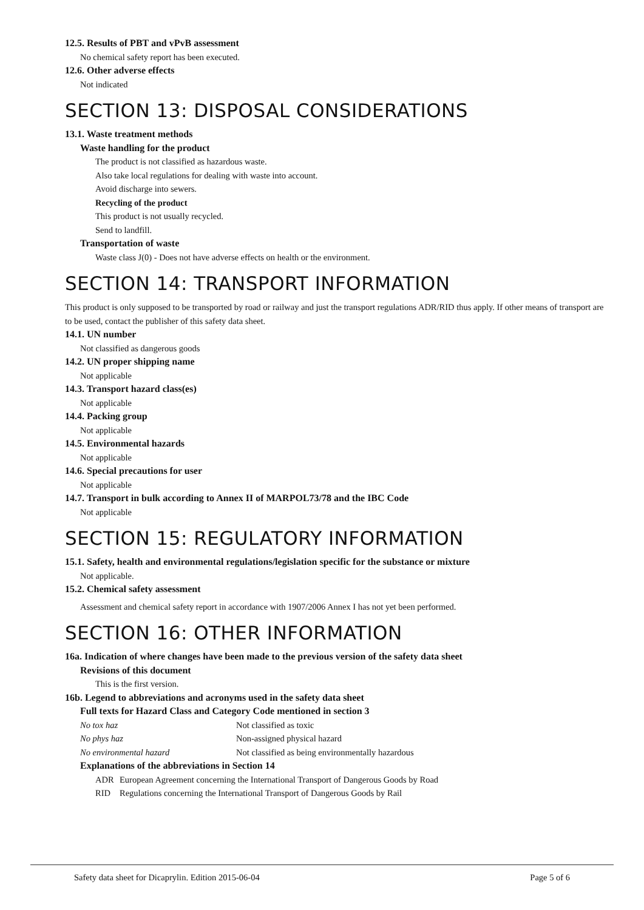12.5. Results of PBT and vPvB assessment
No chemical safety report has been executed.
12.6. Other adverse effects
Not indicated
SECTION 13: DISPOSAL CONSIDERATIONS
13.1. Waste treatment methods
Waste handling for the product
The product is not classified as hazardous waste.
Also take local regulations for dealing with waste into account.
Avoid discharge into sewers.
Recycling of the product
This product is not usually recycled.
Send to landfill.
Transportation of waste
Waste class J(0) - Does not have adverse effects on health or the environment.
SECTION 14: TRANSPORT INFORMATION
This product is only supposed to be transported by road or railway and just the transport regulations ADR/RID thus apply. If other means of transport are to be used, contact the publisher of this safety data sheet.
14.1. UN number
Not classified as dangerous goods
14.2. UN proper shipping name
Not applicable
14.3. Transport hazard class(es)
Not applicable
14.4. Packing group
Not applicable
14.5. Environmental hazards
Not applicable
14.6. Special precautions for user
Not applicable
14.7. Transport in bulk according to Annex II of MARPOL73/78 and the IBC Code
Not applicable
SECTION 15: REGULATORY INFORMATION
15.1. Safety, health and environmental regulations/legislation specific for the substance or mixture
Not applicable.
15.2. Chemical safety assessment
Assessment and chemical safety report in accordance with 1907/2006 Annex I has not yet been performed.
SECTION 16: OTHER INFORMATION
16a. Indication of where changes have been made to the previous version of the safety data sheet
Revisions of this document
This is the first version.
16b. Legend to abbreviations and acronyms used in the safety data sheet
Full texts for Hazard Class and Category Code mentioned in section 3
| No tox haz | Not classified as toxic |
| No phys haz | Non-assigned physical hazard |
| No environmental hazard | Not classified as being environmentally hazardous |
Explanations of the abbreviations in Section 14
| ADR | European Agreement concerning the International Transport of Dangerous Goods by Road |
| RID | Regulations concerning the International Transport of Dangerous Goods by Rail |
Safety data sheet for Dicaprylin. Edition 2015-06-04 Page 5 of 6